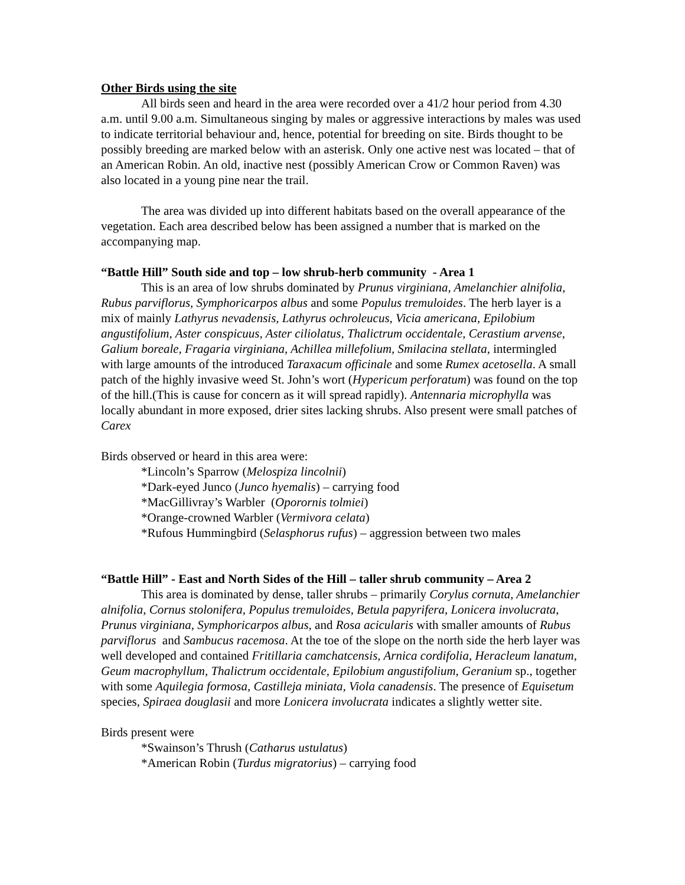Other Birds using the site
All birds seen and heard in the area were recorded over a 41/2 hour period from 4.30 a.m. until 9.00 a.m. Simultaneous singing by males or aggressive interactions by males was used to indicate territorial behaviour and, hence, potential for breeding on site. Birds thought to be possibly breeding are marked below with an asterisk. Only one active nest was located – that of an American Robin. An old, inactive nest (possibly American Crow or Common Raven) was also located in a young pine near the trail.
The area was divided up into different habitats based on the overall appearance of the vegetation. Each area described below has been assigned a number that is marked on the accompanying map.
“Battle Hill” South side and top – low shrub-herb community - Area 1
This is an area of low shrubs dominated by Prunus virginiana, Amelanchier alnifolia, Rubus parviflorus, Symphoricarpos albus and some Populus tremuloides. The herb layer is a mix of mainly Lathyrus nevadensis, Lathyrus ochroleucus, Vicia americana, Epilobium angustifolium, Aster conspicuus, Aster ciliolatus, Thalictrum occidentale, Cerastium arvense, Galium boreale, Fragaria virginiana, Achillea millefolium, Smilacina stellata, intermingled with large amounts of the introduced Taraxacum officinale and some Rumex acetosella. A small patch of the highly invasive weed St. John’s wort (Hypericum perforatum) was found on the top of the hill.(This is cause for concern as it will spread rapidly). Antennaria microphylla was locally abundant in more exposed, drier sites lacking shrubs. Also present were small patches of Carex
Birds observed or heard in this area were:
*Lincoln’s Sparrow (Melospiza lincolnii)
*Dark-eyed Junco (Junco hyemalis) – carrying food
*MacGillivray’s Warbler (Oporornis tolmiei)
*Orange-crowned Warbler (Vermivora celata)
*Rufous Hummingbird (Selasphorus rufus) – aggression between two males
“Battle Hill” - East and North Sides of the Hill – taller shrub community – Area 2
This area is dominated by dense, taller shrubs – primarily Corylus cornuta, Amelanchier alnifolia, Cornus stolonifera, Populus tremuloides, Betula papyrifera, Lonicera involucrata, Prunus virginiana, Symphoricarpos albus, and Rosa acicularis with smaller amounts of Rubus parviflorus and Sambucus racemosa. At the toe of the slope on the north side the herb layer was well developed and contained Fritillaria camchatcensis, Arnica cordifolia, Heracleum lanatum, Geum macrophyllum, Thalictrum occidentale, Epilobium angustifolium, Geranium sp., together with some Aquilegia formosa, Castilleja miniata, Viola canadensis. The presence of Equisetum species, Spiraea douglasii and more Lonicera involucrata indicates a slightly wetter site.
Birds present were
*Swainson’s Thrush (Catharus ustulatus)
*American Robin (Turdus migratorius) – carrying food